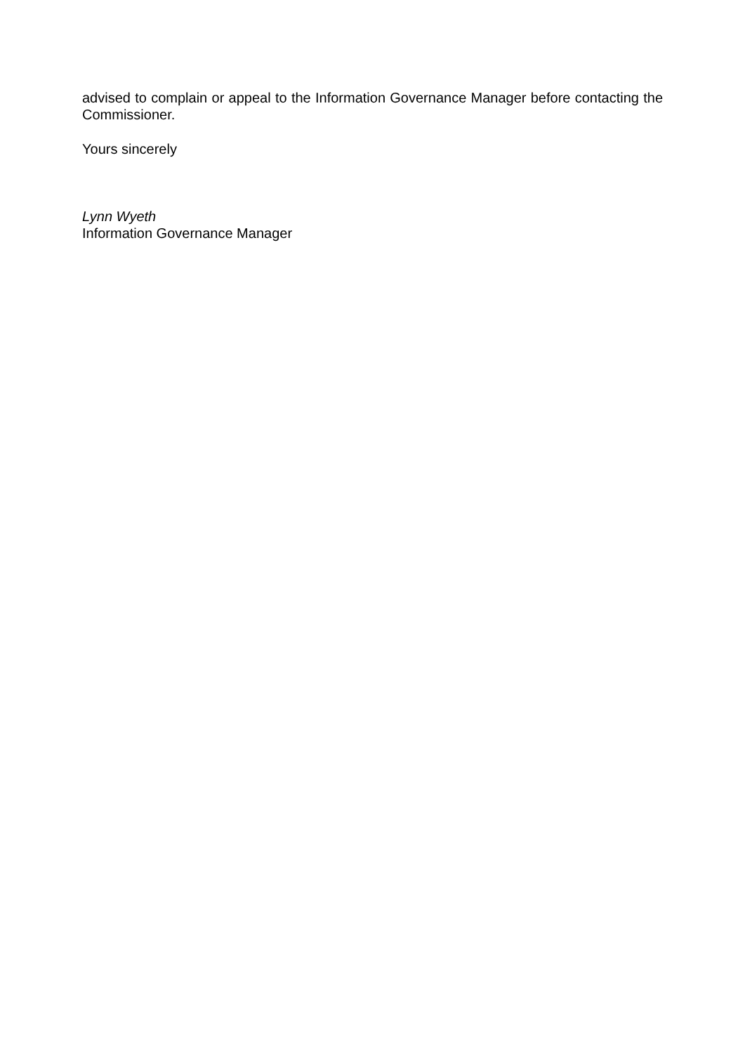advised to complain or appeal to the Information Governance Manager before contacting the Commissioner.
Yours sincerely
Lynn Wyeth
Information Governance Manager